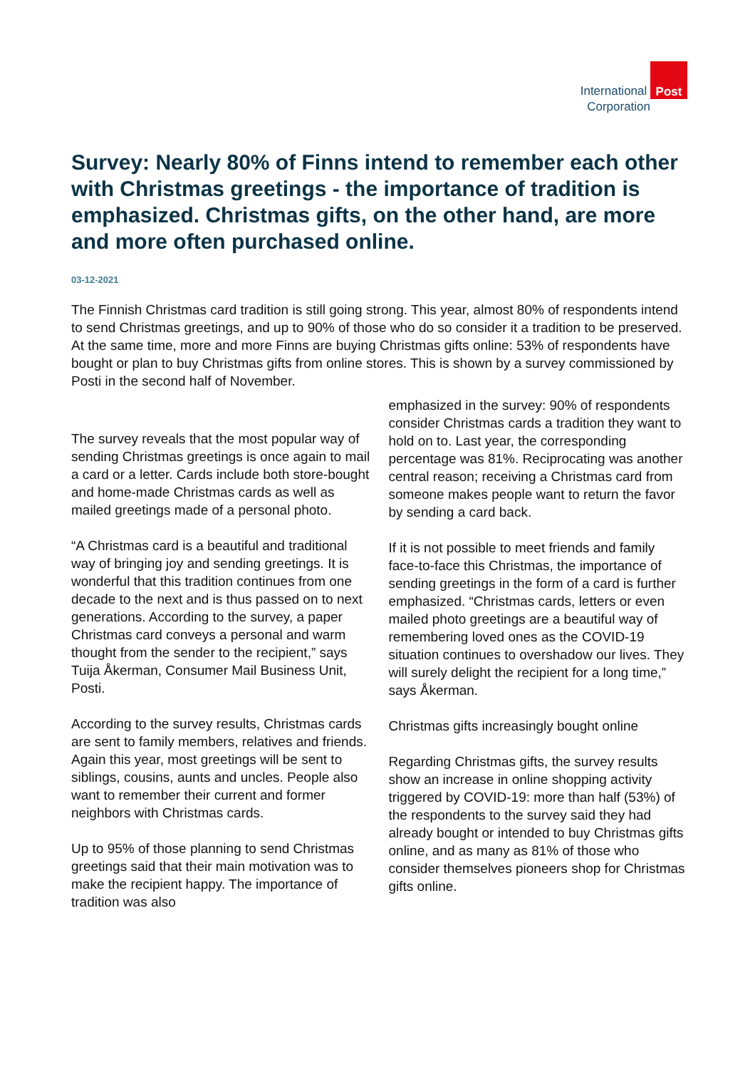International
Corporation
Post
Survey: Nearly 80% of Finns intend to remember each other with Christmas greetings - the importance of tradition is emphasized. Christmas gifts, on the other hand, are more and more often purchased online.
03-12-2021
The Finnish Christmas card tradition is still going strong. This year, almost 80% of respondents intend to send Christmas greetings, and up to 90% of those who do so consider it a tradition to be preserved. At the same time, more and more Finns are buying Christmas gifts online: 53% of respondents have bought or plan to buy Christmas gifts from online stores. This is shown by a survey commissioned by Posti in the second half of November.
The survey reveals that the most popular way of sending Christmas greetings is once again to mail a card or a letter. Cards include both store-bought and home-made Christmas cards as well as mailed greetings made of a personal photo.
“A Christmas card is a beautiful and traditional way of bringing joy and sending greetings. It is wonderful that this tradition continues from one decade to the next and is thus passed on to next generations. According to the survey, a paper Christmas card conveys a personal and warm thought from the sender to the recipient,” says Tuija Åkerman, Consumer Mail Business Unit, Posti.
According to the survey results, Christmas cards are sent to family members, relatives and friends. Again this year, most greetings will be sent to siblings, cousins, aunts and uncles. People also want to remember their current and former neighbors with Christmas cards.
Up to 95% of those planning to send Christmas greetings said that their main motivation was to make the recipient happy. The importance of tradition was also
emphasized in the survey: 90% of respondents consider Christmas cards a tradition they want to hold on to. Last year, the corresponding percentage was 81%. Reciprocating was another central reason; receiving a Christmas card from someone makes people want to return the favor by sending a card back.
If it is not possible to meet friends and family face-to-face this Christmas, the importance of sending greetings in the form of a card is further emphasized. “Christmas cards, letters or even mailed photo greetings are a beautiful way of remembering loved ones as the COVID-19 situation continues to overshadow our lives. They will surely delight the recipient for a long time,” says Åkerman.
Christmas gifts increasingly bought online
Regarding Christmas gifts, the survey results show an increase in online shopping activity triggered by COVID-19: more than half (53%) of the respondents to the survey said they had already bought or intended to buy Christmas gifts online, and as many as 81% of those who consider themselves pioneers shop for Christmas gifts online.